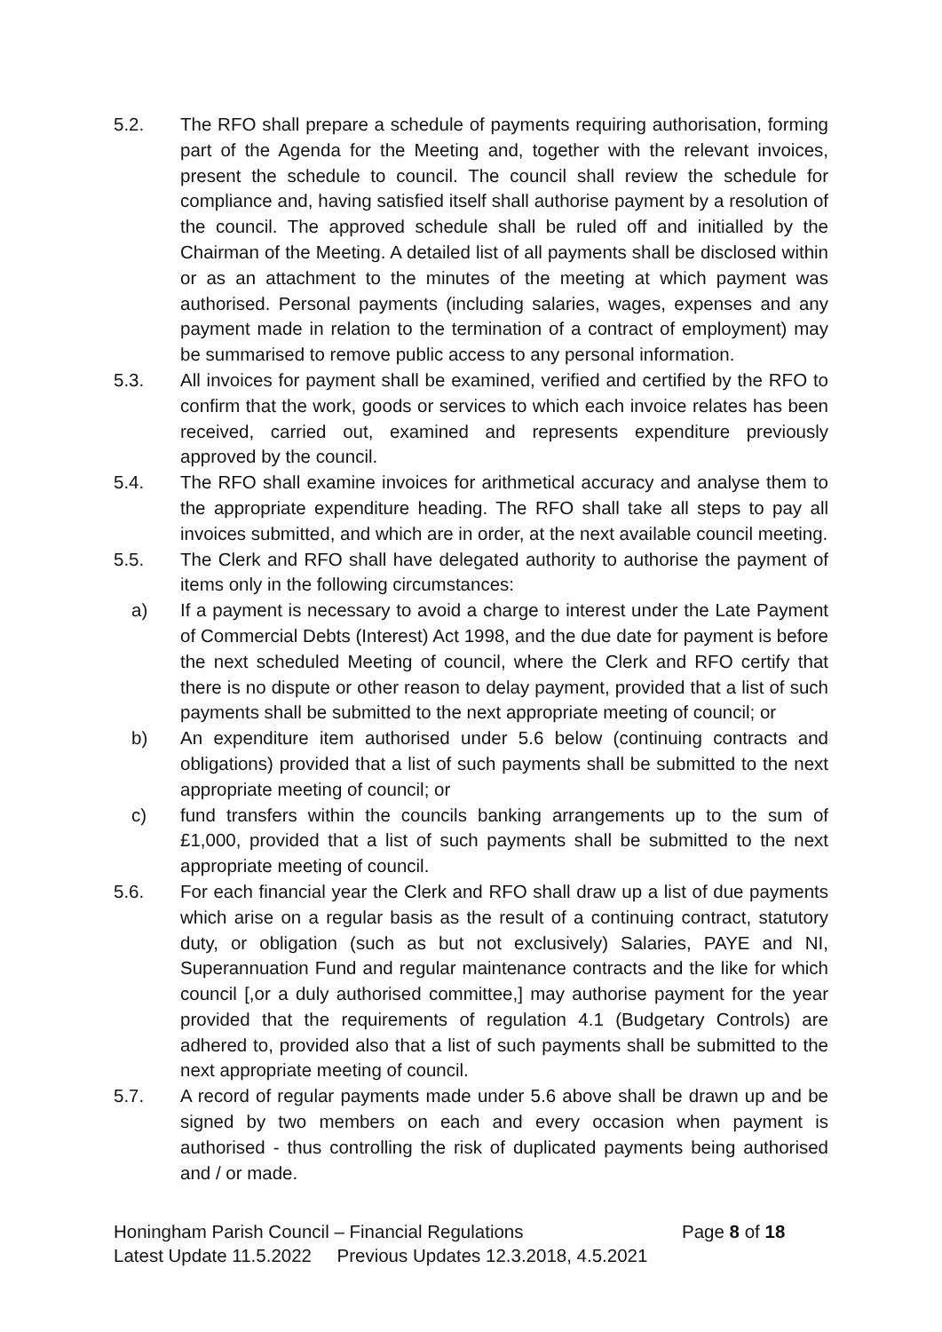5.2. The RFO shall prepare a schedule of payments requiring authorisation, forming part of the Agenda for the Meeting and, together with the relevant invoices, present the schedule to council. The council shall review the schedule for compliance and, having satisfied itself shall authorise payment by a resolution of the council. The approved schedule shall be ruled off and initialled by the Chairman of the Meeting. A detailed list of all payments shall be disclosed within or as an attachment to the minutes of the meeting at which payment was authorised. Personal payments (including salaries, wages, expenses and any payment made in relation to the termination of a contract of employment) may be summarised to remove public access to any personal information.
5.3. All invoices for payment shall be examined, verified and certified by the RFO to confirm that the work, goods or services to which each invoice relates has been received, carried out, examined and represents expenditure previously approved by the council.
5.4. The RFO shall examine invoices for arithmetical accuracy and analyse them to the appropriate expenditure heading. The RFO shall take all steps to pay all invoices submitted, and which are in order, at the next available council meeting.
5.5. The Clerk and RFO shall have delegated authority to authorise the payment of items only in the following circumstances:
a) If a payment is necessary to avoid a charge to interest under the Late Payment of Commercial Debts (Interest) Act 1998, and the due date for payment is before the next scheduled Meeting of council, where the Clerk and RFO certify that there is no dispute or other reason to delay payment, provided that a list of such payments shall be submitted to the next appropriate meeting of council; or
b) An expenditure item authorised under 5.6 below (continuing contracts and obligations) provided that a list of such payments shall be submitted to the next appropriate meeting of council; or
c) fund transfers within the councils banking arrangements up to the sum of £1,000, provided that a list of such payments shall be submitted to the next appropriate meeting of council.
5.6. For each financial year the Clerk and RFO shall draw up a list of due payments which arise on a regular basis as the result of a continuing contract, statutory duty, or obligation (such as but not exclusively) Salaries, PAYE and NI, Superannuation Fund and regular maintenance contracts and the like for which council [,or a duly authorised committee,] may authorise payment for the year provided that the requirements of regulation 4.1 (Budgetary Controls) are adhered to, provided also that a list of such payments shall be submitted to the next appropriate meeting of council.
5.7. A record of regular payments made under 5.6 above shall be drawn up and be signed by two members on each and every occasion when payment is authorised - thus controlling the risk of duplicated payments being authorised and / or made.
Honingham Parish Council – Financial Regulations Page 8 of 18
Latest Update 11.5.2022 Previous Updates 12.3.2018, 4.5.2021